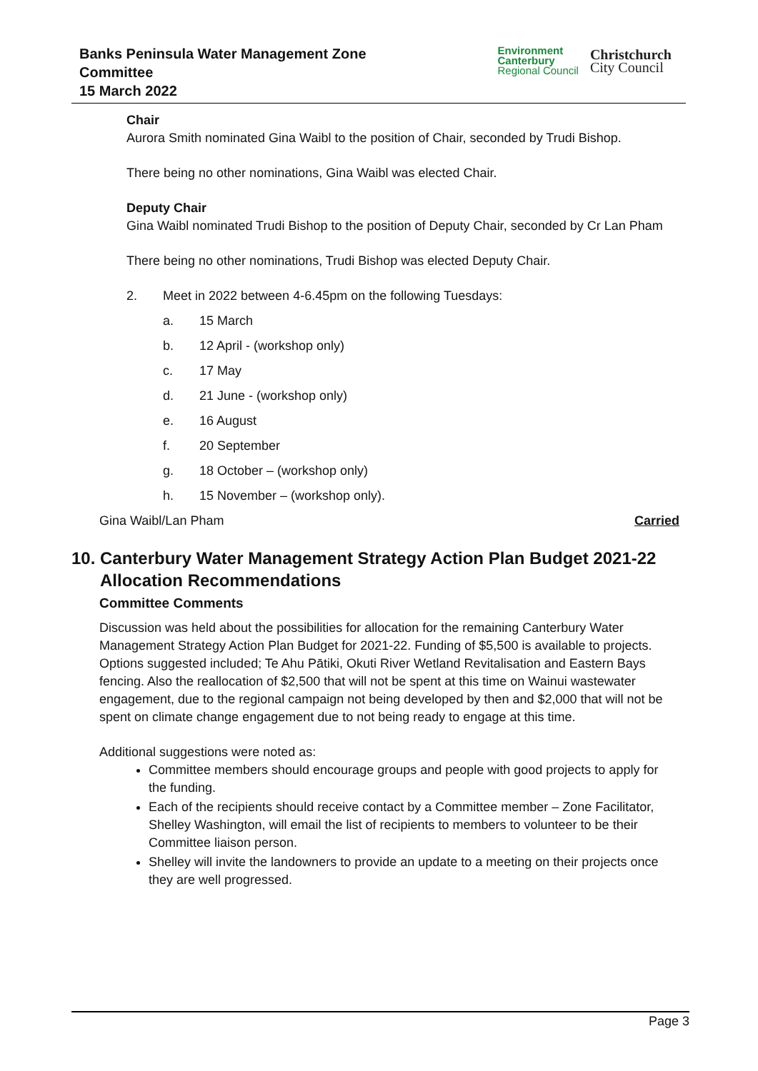Banks Peninsula Water Management Zone
Committee
15 March 2022
Environment
Canterbury
Regional Council
Christchurch
City Council
Chair
Aurora Smith nominated Gina Waibl to the position of Chair, seconded by Trudi Bishop.
There being no other nominations, Gina Waibl was elected Chair.
Deputy Chair
Gina Waibl nominated Trudi Bishop to the position of Deputy Chair, seconded by Cr Lan Pham
There being no other nominations, Trudi Bishop was elected Deputy Chair.
2. Meet in 2022 between 4-6.45pm on the following Tuesdays:
a. 15 March
b. 12 April - (workshop only)
c. 17 May
d. 21 June - (workshop only)
e. 16 August
f. 20 September
g. 18 October – (workshop only)
h. 15 November – (workshop only).
Gina Waibl/Lan Pham Carried
10. Canterbury Water Management Strategy Action Plan Budget 2021-22
Allocation Recommendations
Committee Comments
Discussion was held about the possibilities for allocation for the remaining Canterbury Water Management Strategy Action Plan Budget for 2021-22. Funding of $5,500 is available to projects. Options suggested included; Te Ahu Pātiki, Okuti River Wetland Revitalisation and Eastern Bays fencing. Also the reallocation of $2,500 that will not be spent at this time on Wainui wastewater engagement, due to the regional campaign not being developed by then and $2,000 that will not be spent on climate change engagement due to not being ready to engage at this time.
Additional suggestions were noted as:
Committee members should encourage groups and people with good projects to apply for the funding.
Each of the recipients should receive contact by a Committee member – Zone Facilitator, Shelley Washington, will email the list of recipients to members to volunteer to be their Committee liaison person.
Shelley will invite the landowners to provide an update to a meeting on their projects once they are well progressed.
Page 3